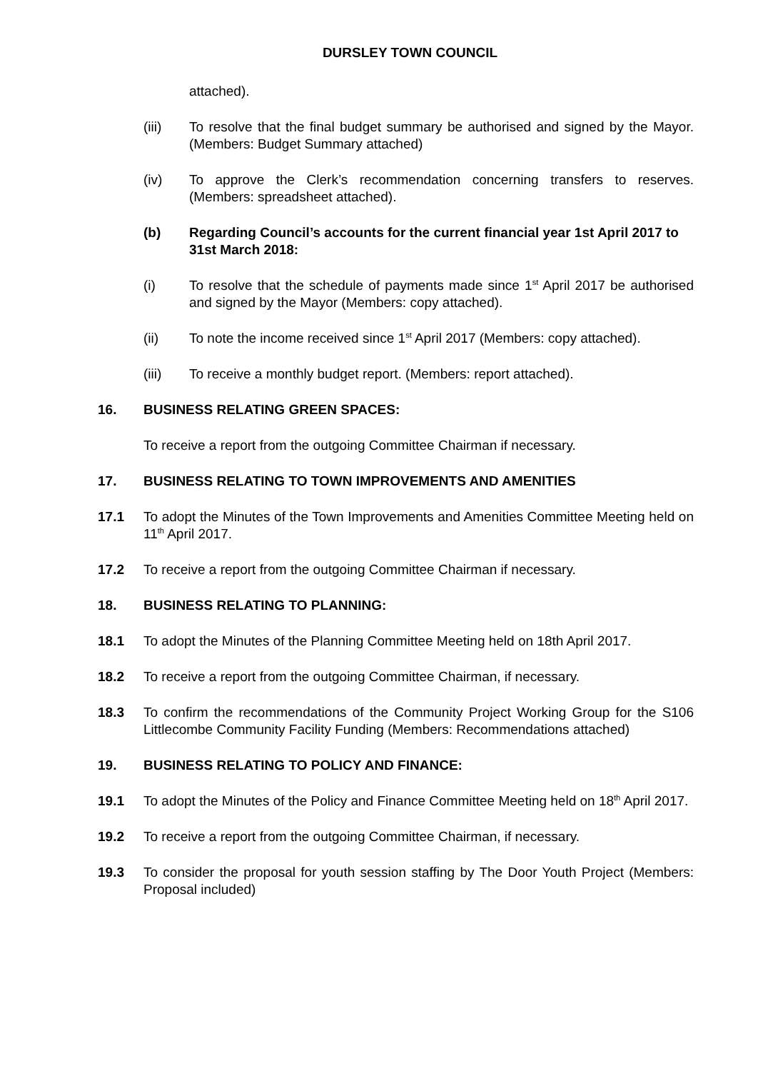DURSLEY TOWN COUNCIL
attached).
(iii) To resolve that the final budget summary be authorised and signed by the Mayor. (Members: Budget Summary attached)
(iv) To approve the Clerk’s recommendation concerning transfers to reserves. (Members: spreadsheet attached).
(b) Regarding Council’s accounts for the current financial year 1st April 2017 to 31st March 2018:
(i) To resolve that the schedule of payments made since 1<sup>st</sup> April 2017 be authorised and signed by the Mayor (Members: copy attached).
(ii) To note the income received since 1<sup>st</sup> April 2017 (Members: copy attached).
(iii) To receive a monthly budget report. (Members: report attached).
16. BUSINESS RELATING GREEN SPACES:
To receive a report from the outgoing Committee Chairman if necessary.
17. BUSINESS RELATING TO TOWN IMPROVEMENTS AND AMENITIES
17.1 To adopt the Minutes of the Town Improvements and Amenities Committee Meeting held on 11<sup>th</sup> April 2017.
17.2 To receive a report from the outgoing Committee Chairman if necessary.
18. BUSINESS RELATING TO PLANNING:
18.1 To adopt the Minutes of the Planning Committee Meeting held on 18th April 2017.
18.2 To receive a report from the outgoing Committee Chairman, if necessary.
18.3 To confirm the recommendations of the Community Project Working Group for the S106 Littlecombe Community Facility Funding (Members: Recommendations attached)
19. BUSINESS RELATING TO POLICY AND FINANCE:
19.1 To adopt the Minutes of the Policy and Finance Committee Meeting held on 18<sup>th</sup> April 2017.
19.2 To receive a report from the outgoing Committee Chairman, if necessary.
19.3 To consider the proposal for youth session staffing by The Door Youth Project (Members: Proposal included)